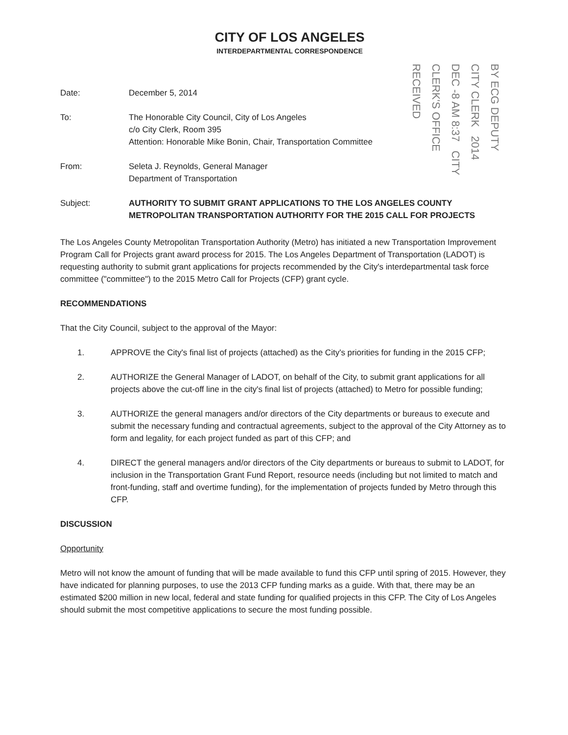CITY OF LOS ANGELES
INTERDEPARTMENTAL CORRESPONDENCE
BY ECG DEPUTY CITY CLERK 2014 DEC -8 AM 8:37 CITY CLERK'S OFFICE RECEIVED
Date: December 5, 2014
To: The Honorable City Council, City of Los Angeles
c/o City Clerk, Room 395
Attention: Honorable Mike Bonin, Chair, Transportation Committee
From: Seleta J. Reynolds, General Manager
Department of Transportation
Subject: AUTHORITY TO SUBMIT GRANT APPLICATIONS TO THE LOS ANGELES COUNTY METROPOLITAN TRANSPORTATION AUTHORITY FOR THE 2015 CALL FOR PROJECTS
The Los Angeles County Metropolitan Transportation Authority (Metro) has initiated a new Transportation Improvement Program Call for Projects grant award process for 2015. The Los Angeles Department of Transportation (LADOT) is requesting authority to submit grant applications for projects recommended by the City's interdepartmental task force committee ("committee") to the 2015 Metro Call for Projects (CFP) grant cycle.
RECOMMENDATIONS
That the City Council, subject to the approval of the Mayor:
1. APPROVE the City's final list of projects (attached) as the City's priorities for funding in the 2015 CFP;
2. AUTHORIZE the General Manager of LADOT, on behalf of the City, to submit grant applications for all projects above the cut-off line in the city's final list of projects (attached) to Metro for possible funding;
3. AUTHORIZE the general managers and/or directors of the City departments or bureaus to execute and submit the necessary funding and contractual agreements, subject to the approval of the City Attorney as to form and legality, for each project funded as part of this CFP; and
4. DIRECT the general managers and/or directors of the City departments or bureaus to submit to LADOT, for inclusion in the Transportation Grant Fund Report, resource needs (including but not limited to match and front-funding, staff and overtime funding), for the implementation of projects funded by Metro through this CFP.
DISCUSSION
Opportunity
Metro will not know the amount of funding that will be made available to fund this CFP until spring of 2015. However, they have indicated for planning purposes, to use the 2013 CFP funding marks as a guide. With that, there may be an estimated $200 million in new local, federal and state funding for qualified projects in this CFP. The City of Los Angeles should submit the most competitive applications to secure the most funding possible.